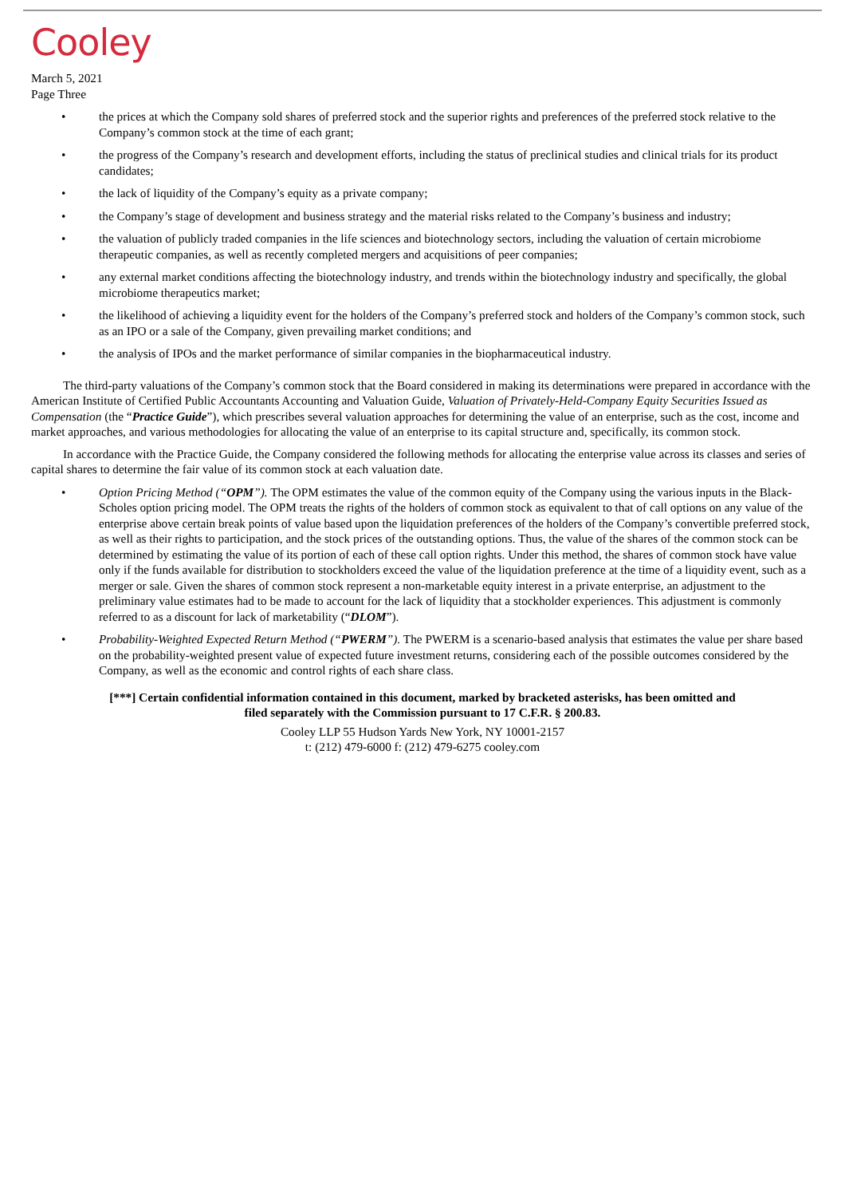Cooley
March 5, 2021
Page Three
• the prices at which the Company sold shares of preferred stock and the superior rights and preferences of the preferred stock relative to the Company’s common stock at the time of each grant;
• the progress of the Company’s research and development efforts, including the status of preclinical studies and clinical trials for its product candidates;
• the lack of liquidity of the Company’s equity as a private company;
• the Company’s stage of development and business strategy and the material risks related to the Company’s business and industry;
• the valuation of publicly traded companies in the life sciences and biotechnology sectors, including the valuation of certain microbiome therapeutic companies, as well as recently completed mergers and acquisitions of peer companies;
• any external market conditions affecting the biotechnology industry, and trends within the biotechnology industry and specifically, the global microbiome therapeutics market;
• the likelihood of achieving a liquidity event for the holders of the Company’s preferred stock and holders of the Company’s common stock, such as an IPO or a sale of the Company, given prevailing market conditions; and
• the analysis of IPOs and the market performance of similar companies in the biopharmaceutical industry.
The third-party valuations of the Company’s common stock that the Board considered in making its determinations were prepared in accordance with the American Institute of Certified Public Accountants Accounting and Valuation Guide, Valuation of Privately-Held-Company Equity Securities Issued as Compensation (the “Practice Guide”), which prescribes several valuation approaches for determining the value of an enterprise, such as the cost, income and market approaches, and various methodologies for allocating the value of an enterprise to its capital structure and, specifically, its common stock.
In accordance with the Practice Guide, the Company considered the following methods for allocating the enterprise value across its classes and series of capital shares to determine the fair value of its common stock at each valuation date.
• Option Pricing Method (“OPM”). The OPM estimates the value of the common equity of the Company using the various inputs in the Black-Scholes option pricing model. The OPM treats the rights of the holders of common stock as equivalent to that of call options on any value of the enterprise above certain break points of value based upon the liquidation preferences of the holders of the Company’s convertible preferred stock, as well as their rights to participation, and the stock prices of the outstanding options. Thus, the value of the shares of the common stock can be determined by estimating the value of its portion of each of these call option rights. Under this method, the shares of common stock have value only if the funds available for distribution to stockholders exceed the value of the liquidation preference at the time of a liquidity event, such as a merger or sale. Given the shares of common stock represent a non-marketable equity interest in a private enterprise, an adjustment to the preliminary value estimates had to be made to account for the lack of liquidity that a stockholder experiences. This adjustment is commonly referred to as a discount for lack of marketability (“DLOM”).
• Probability-Weighted Expected Return Method (“PWERM”). The PWERM is a scenario-based analysis that estimates the value per share based on the probability-weighted present value of expected future investment returns, considering each of the possible outcomes considered by the Company, as well as the economic and control rights of each share class.
[***] Certain confidential information contained in this document, marked by bracketed asterisks, has been omitted and
filed separately with the Commission pursuant to 17 C.F.R. § 200.83.
Cooley LLP 55 Hudson Yards New York, NY 10001-2157
t: (212) 479-6000 f: (212) 479-6275 cooley.com